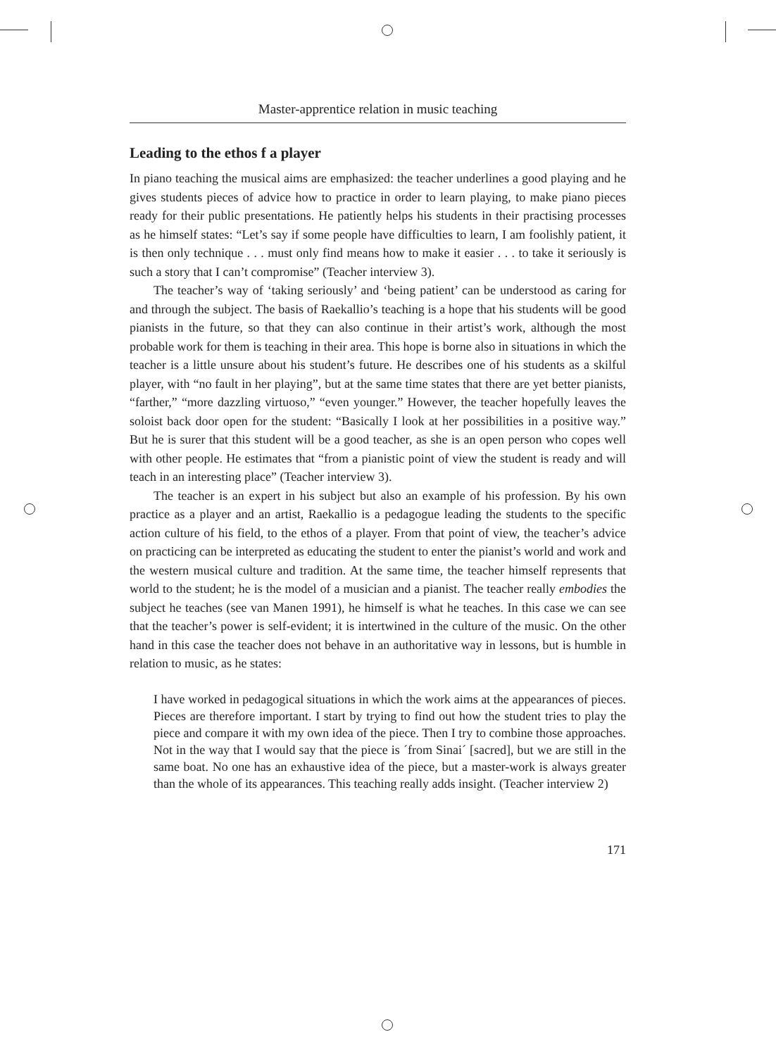Master-apprentice relation in music teaching
Leading to the ethos f a player
In piano teaching the musical aims are emphasized: the teacher underlines a good playing and he gives students pieces of advice how to practice in order to learn playing, to make piano pieces ready for their public presentations. He patiently helps his students in their practising processes as he himself states: “Let’s say if some people have difficulties to learn, I am foolishly patient, it is then only technique . . . must only find means how to make it easier . . . to take it seriously is such a story that I can’t compromise” (Teacher interview 3).
The teacher’s way of ‘taking seriously’ and ‘being patient’ can be understood as caring for and through the subject. The basis of Raekallio’s teaching is a hope that his students will be good pianists in the future, so that they can also continue in their artist’s work, although the most probable work for them is teaching in their area. This hope is borne also in situations in which the teacher is a little unsure about his student’s future. He describes one of his students as a skilful player, with “no fault in her playing”, but at the same time states that there are yet better pianists, “farther,” “more dazzling virtuoso,” “even younger.” However, the teacher hopefully leaves the soloist back door open for the student: “Basically I look at her possibilities in a positive way.” But he is surer that this student will be a good teacher, as she is an open person who copes well with other people. He estimates that “from a pianistic point of view the student is ready and will teach in an interesting place” (Teacher interview 3).
The teacher is an expert in his subject but also an example of his profession. By his own practice as a player and an artist, Raekallio is a pedagogue leading the students to the specific action culture of his field, to the ethos of a player. From that point of view, the teacher’s advice on practicing can be interpreted as educating the student to enter the pianist’s world and work and the western musical culture and tradition. At the same time, the teacher himself represents that world to the student; he is the model of a musician and a pianist. The teacher really embodies the subject he teaches (see van Manen 1991), he himself is what he teaches. In this case we can see that the teacher’s power is self-evident; it is intertwined in the culture of the music. On the other hand in this case the teacher does not behave in an authoritative way in lessons, but is humble in relation to music, as he states:
I have worked in pedagogical situations in which the work aims at the appearances of pieces. Pieces are therefore important. I start by trying to find out how the student tries to play the piece and compare it with my own idea of the piece. Then I try to combine those approaches. Not in the way that I would say that the piece is ´from Sinai´ [sacred], but we are still in the same boat. No one has an exhaustive idea of the piece, but a master-work is always greater than the whole of its appearances. This teaching really adds insight. (Teacher interview 2)
171